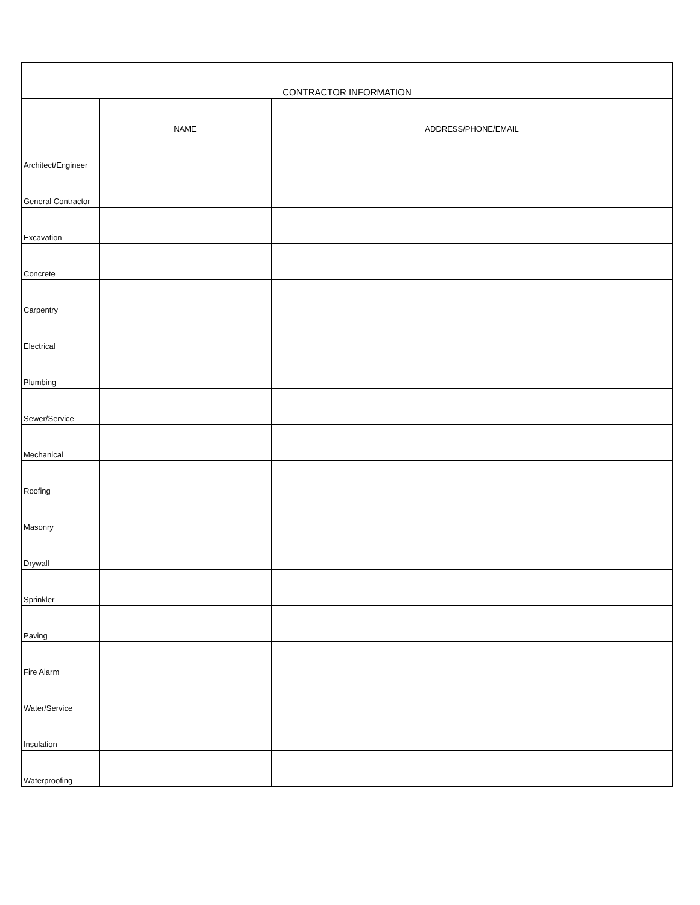| CONTRACTOR INFORMATION | | |
| --- | --- | --- |
| | NAME | ADDRESS/PHONE/EMAIL |
| Architect/Engineer | | |
| General Contractor | | |
| Excavation | | |
| Concrete | | |
| Carpentry | | |
| Electrical | | |
| Plumbing | | |
| Sewer/Service | | |
| Mechanical | | |
| Roofing | | |
| Masonry | | |
| Drywall | | |
| Sprinkler | | |
| Paving | | |
| Fire Alarm | | |
| Water/Service | | |
| Insulation | | |
| Waterproofing | | |